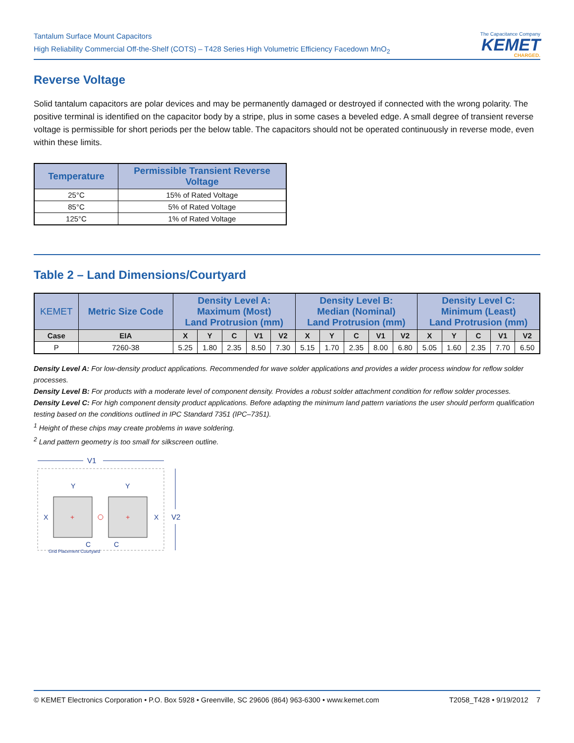Tantalum Surface Mount Capacitors
High Reliability Commercial Off-the-Shelf (COTS) – T428 Series High Volumetric Efficiency Facedown MnO<sub>2</sub>
The Capacitance Company
KEMET
CHARGED.
Reverse Voltage
Solid tantalum capacitors are polar devices and may be permanently damaged or destroyed if connected with the wrong polarity. The positive terminal is identified on the capacitor body by a stripe, plus in some cases a beveled edge. A small degree of transient reverse voltage is permissible for short periods per the below table. The capacitors should not be operated continuously in reverse mode, even within these limits.
| Temperature | Permissible Transient Reverse Voltage |
| --- | --- |
| 25°C | 15% of Rated Voltage |
| 85°C | 5% of Rated Voltage |
| 125°C | 1% of Rated Voltage |
Table 2 – Land Dimensions/Courtyard
| KEMET | Metric Size Code | Density Level A: Maximum (Most) Land Protrusion (mm) | | | | | Density Level B: Median (Nominal) Land Protrusion (mm) | | | | | Density Level C: Minimum (Least) Land Protrusion (mm) | | | | |
| --- | --- | --- | --- | --- | --- | --- | --- | --- | --- | --- | --- | --- | --- | --- | --- | --- |
| Case | EIA | X | Y | C | V1 | V2 | X | Y | C | V1 | V2 | X | Y | C | V1 | V2 |
| P | 7260-38 | 5.25 | 1.80 | 2.35 | 8.50 | 7.30 | 5.15 | 1.70 | 2.35 | 8.00 | 6.80 | 5.05 | 1.60 | 2.35 | 7.70 | 6.50 |
Density Level A: For low-density product applications. Recommended for wave solder applications and provides a wider process window for reflow solder processes.
Density Level B: For products with a moderate level of component density. Provides a robust solder attachment condition for reflow solder processes.
Density Level C: For high component density product applications. Before adapting the minimum land pattern variations the user should perform qualification testing based on the conditions outlined in IPC Standard 7351 (IPC–7351).
<sup>1</sup> Height of these chips may create problems in wave soldering.
<sup>2</sup> Land pattern geometry is too small for silkscreen outline.
V1
Y
Y
X
X
V2
C
C
Grid Placement Courtyard
+
+
© KEMET Electronics Corporation • P.O. Box 5928 • Greenville, SC 29606 (864) 963-6300 • www.kemet.com T2058_T428 • 9/19/2012 7